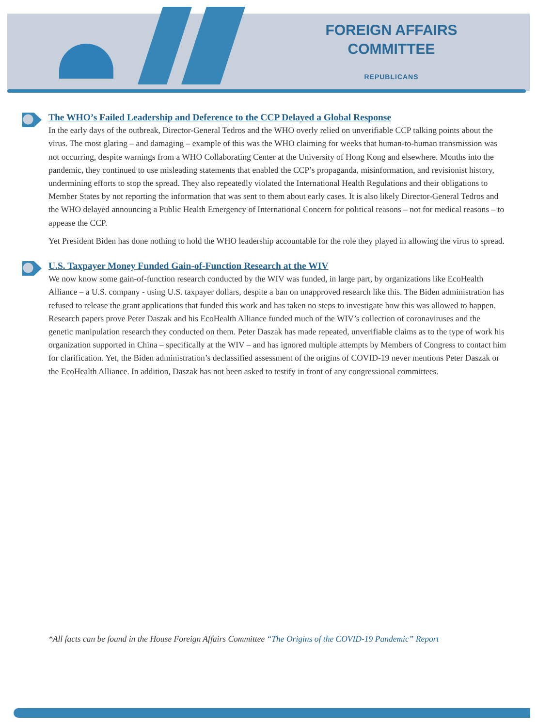FOREIGN AFFAIRS
COMMITTEE
REPUBLICANS
The WHO’s Failed Leadership and Deference to the CCP Delayed a Global Response
In the early days of the outbreak, Director-General Tedros and the WHO overly relied on unverifiable CCP talking points about the virus. The most glaring – and damaging – example of this was the WHO claiming for weeks that human-to-human transmission was not occurring, despite warnings from a WHO Collaborating Center at the University of Hong Kong and elsewhere. Months into the pandemic, they continued to use misleading statements that enabled the CCP’s propaganda, misinformation, and revisionist history, undermining efforts to stop the spread. They also repeatedly violated the International Health Regulations and their obligations to Member States by not reporting the information that was sent to them about early cases. It is also likely Director-General Tedros and the WHO delayed announcing a Public Health Emergency of International Concern for political reasons – not for medical reasons – to appease the CCP.
Yet President Biden has done nothing to hold the WHO leadership accountable for the role they played in allowing the virus to spread.
U.S. Taxpayer Money Funded Gain-of-Function Research at the WIV
We now know some gain-of-function research conducted by the WIV was funded, in large part, by organizations like EcoHealth Alliance – a U.S. company - using U.S. taxpayer dollars, despite a ban on unapproved research like this. The Biden administration has refused to release the grant applications that funded this work and has taken no steps to investigate how this was allowed to happen. Research papers prove Peter Daszak and his EcoHealth Alliance funded much of the WIV’s collection of coronaviruses and the genetic manipulation research they conducted on them. Peter Daszak has made repeated, unverifiable claims as to the type of work his organization supported in China – specifically at the WIV – and has ignored multiple attempts by Members of Congress to contact him for clarification. Yet, the Biden administration’s declassified assessment of the origins of COVID-19 never mentions Peter Daszak or the EcoHealth Alliance. In addition, Daszak has not been asked to testify in front of any congressional committees.
*All facts can be found in the House Foreign Affairs Committee “The Origins of the COVID-19 Pandemic” Report